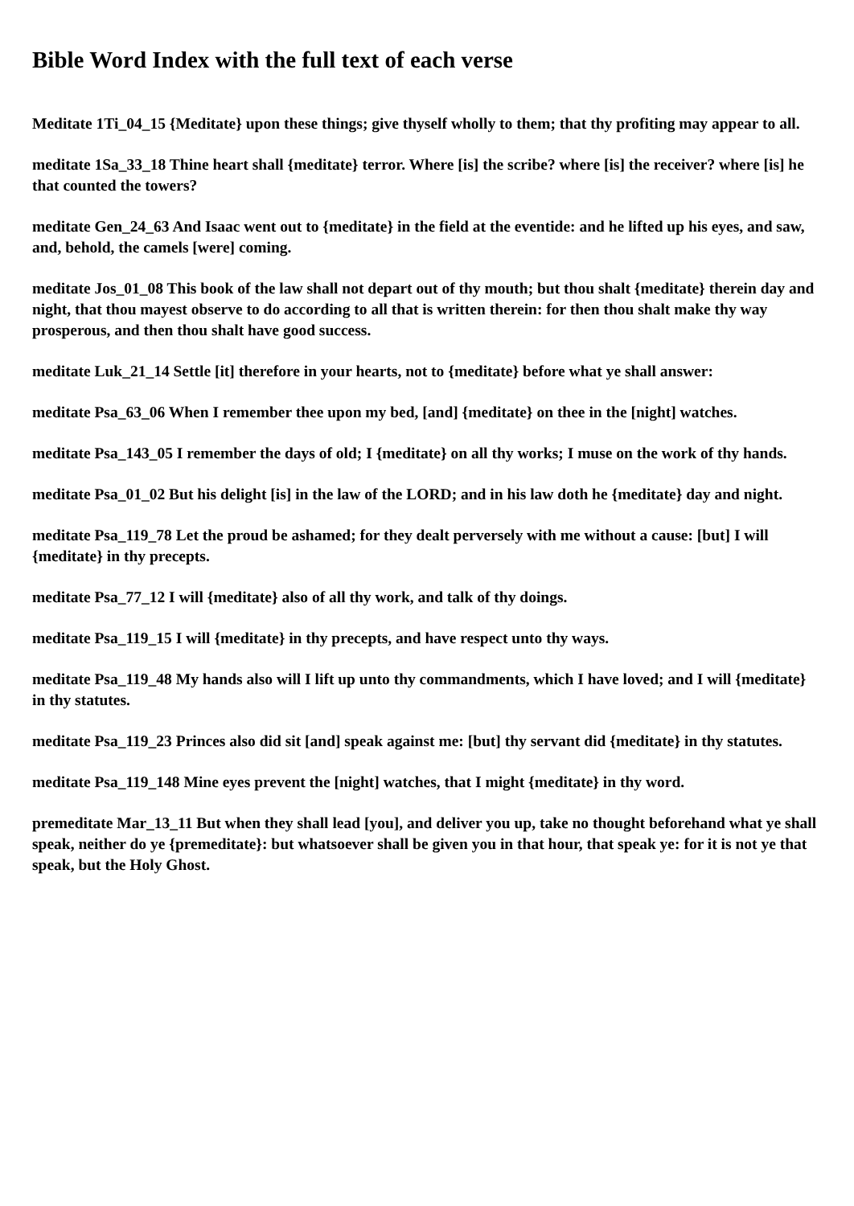Bible Word Index with the full text of each verse
Meditate 1Ti_04_15 {Meditate} upon these things; give thyself wholly to them; that thy profiting may appear to all.
meditate 1Sa_33_18 Thine heart shall {meditate} terror. Where [is] the scribe? where [is] the receiver? where [is] he that counted the towers?
meditate Gen_24_63 And Isaac went out to {meditate} in the field at the eventide: and he lifted up his eyes, and saw, and, behold, the camels [were] coming.
meditate Jos_01_08 This book of the law shall not depart out of thy mouth; but thou shalt {meditate} therein day and night, that thou mayest observe to do according to all that is written therein: for then thou shalt make thy way prosperous, and then thou shalt have good success.
meditate Luk_21_14 Settle [it] therefore in your hearts, not to {meditate} before what ye shall answer:
meditate Psa_63_06 When I remember thee upon my bed, [and] {meditate} on thee in the [night] watches.
meditate Psa_143_05 I remember the days of old; I {meditate} on all thy works; I muse on the work of thy hands.
meditate Psa_01_02 But his delight [is] in the law of the LORD; and in his law doth he {meditate} day and night.
meditate Psa_119_78 Let the proud be ashamed; for they dealt perversely with me without a cause: [but] I will {meditate} in thy precepts.
meditate Psa_77_12 I will {meditate} also of all thy work, and talk of thy doings.
meditate Psa_119_15 I will {meditate} in thy precepts, and have respect unto thy ways.
meditate Psa_119_48 My hands also will I lift up unto thy commandments, which I have loved; and I will {meditate} in thy statutes.
meditate Psa_119_23 Princes also did sit [and] speak against me: [but] thy servant did {meditate} in thy statutes.
meditate Psa_119_148 Mine eyes prevent the [night] watches, that I might {meditate} in thy word.
premeditate Mar_13_11 But when they shall lead [you], and deliver you up, take no thought beforehand what ye shall speak, neither do ye {premeditate}: but whatsoever shall be given you in that hour, that speak ye: for it is not ye that speak, but the Holy Ghost.